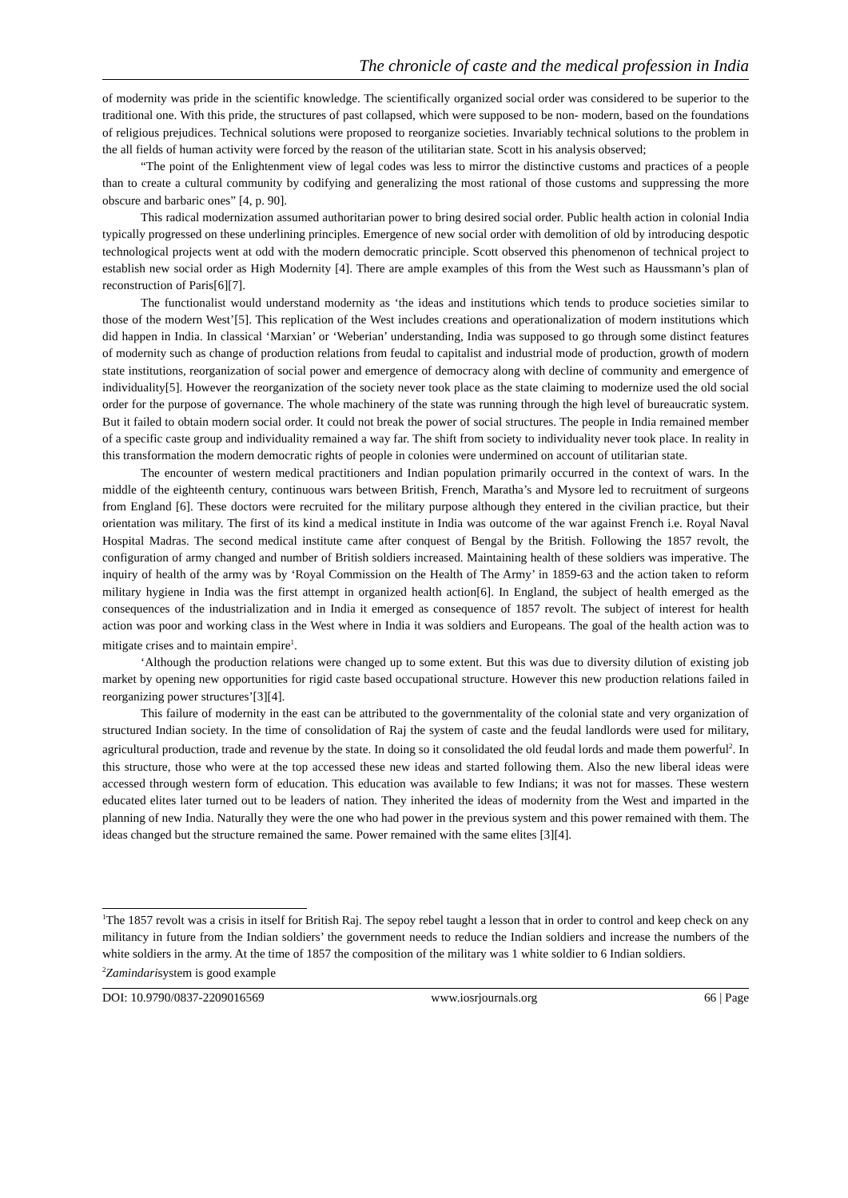The chronicle of caste and the medical profession in India
of modernity was pride in the scientific knowledge. The scientifically organized social order was considered to be superior to the traditional one. With this pride, the structures of past collapsed, which were supposed to be non- modern, based on the foundations of religious prejudices. Technical solutions were proposed to reorganize societies. Invariably technical solutions to the problem in the all fields of human activity were forced by the reason of the utilitarian state. Scott in his analysis observed;
“The point of the Enlightenment view of legal codes was less to mirror the distinctive customs and practices of a people than to create a cultural community by codifying and generalizing the most rational of those customs and suppressing the more obscure and barbaric ones” [4, p. 90].
This radical modernization assumed authoritarian power to bring desired social order. Public health action in colonial India typically progressed on these underlining principles. Emergence of new social order with demolition of old by introducing despotic technological projects went at odd with the modern democratic principle. Scott observed this phenomenon of technical project to establish new social order as High Modernity [4]. There are ample examples of this from the West such as Haussmann’s plan of reconstruction of Paris[6][7].
The functionalist would understand modernity as ‘the ideas and institutions which tends to produce societies similar to those of the modern West’[5]. This replication of the West includes creations and operationalization of modern institutions which did happen in India. In classical ‘Marxian’ or ‘Weberian’ understanding, India was supposed to go through some distinct features of modernity such as change of production relations from feudal to capitalist and industrial mode of production, growth of modern state institutions, reorganization of social power and emergence of democracy along with decline of community and emergence of individuality[5]. However the reorganization of the society never took place as the state claiming to modernize used the old social order for the purpose of governance. The whole machinery of the state was running through the high level of bureaucratic system. But it failed to obtain modern social order. It could not break the power of social structures. The people in India remained member of a specific caste group and individuality remained a way far. The shift from society to individuality never took place. In reality in this transformation the modern democratic rights of people in colonies were undermined on account of utilitarian state.
The encounter of western medical practitioners and Indian population primarily occurred in the context of wars. In the middle of the eighteenth century, continuous wars between British, French, Maratha’s and Mysore led to recruitment of surgeons from England [6]. These doctors were recruited for the military purpose although they entered in the civilian practice, but their orientation was military. The first of its kind a medical institute in India was outcome of the war against French i.e. Royal Naval Hospital Madras. The second medical institute came after conquest of Bengal by the British. Following the 1857 revolt, the configuration of army changed and number of British soldiers increased. Maintaining health of these soldiers was imperative. The inquiry of health of the army was by ‘Royal Commission on the Health of The Army’ in 1859-63 and the action taken to reform military hygiene in India was the first attempt in organized health action[6]. In England, the subject of health emerged as the consequences of the industrialization and in India it emerged as consequence of 1857 revolt. The subject of interest for health action was poor and working class in the West where in India it was soldiers and Europeans. The goal of the health action was to mitigate crises and to maintain empire<sup>1</sup>.
‘Although the production relations were changed up to some extent. But this was due to diversity dilution of existing job market by opening new opportunities for rigid caste based occupational structure. However this new production relations failed in reorganizing power structures’[3][4].
This failure of modernity in the east can be attributed to the governmentality of the colonial state and very organization of structured Indian society. In the time of consolidation of Raj the system of caste and the feudal landlords were used for military, agricultural production, trade and revenue by the state. In doing so it consolidated the old feudal lords and made them powerful<sup>2</sup>. In this structure, those who were at the top accessed these new ideas and started following them. Also the new liberal ideas were accessed through western form of education. This education was available to few Indians; it was not for masses. These western educated elites later turned out to be leaders of nation. They inherited the ideas of modernity from the West and imparted in the planning of new India. Naturally they were the one who had power in the previous system and this power remained with them. The ideas changed but the structure remained the same. Power remained with the same elites [3][4].
<sup>1</sup> The 1857 revolt was a crisis in itself for British Raj. The sepoy rebel taught a lesson that in order to control and keep check on any militancy in future from the Indian soldiers’ the government needs to reduce the Indian soldiers and increase the numbers of the white soldiers in the army. At the time of 1857 the composition of the military was 1 white soldier to 6 Indian soldiers.
<sup>2</sup> Zamindarisystem is good example
DOI: 10.9790/0837-2209016569 www.iosrjournals.org 66 | Page